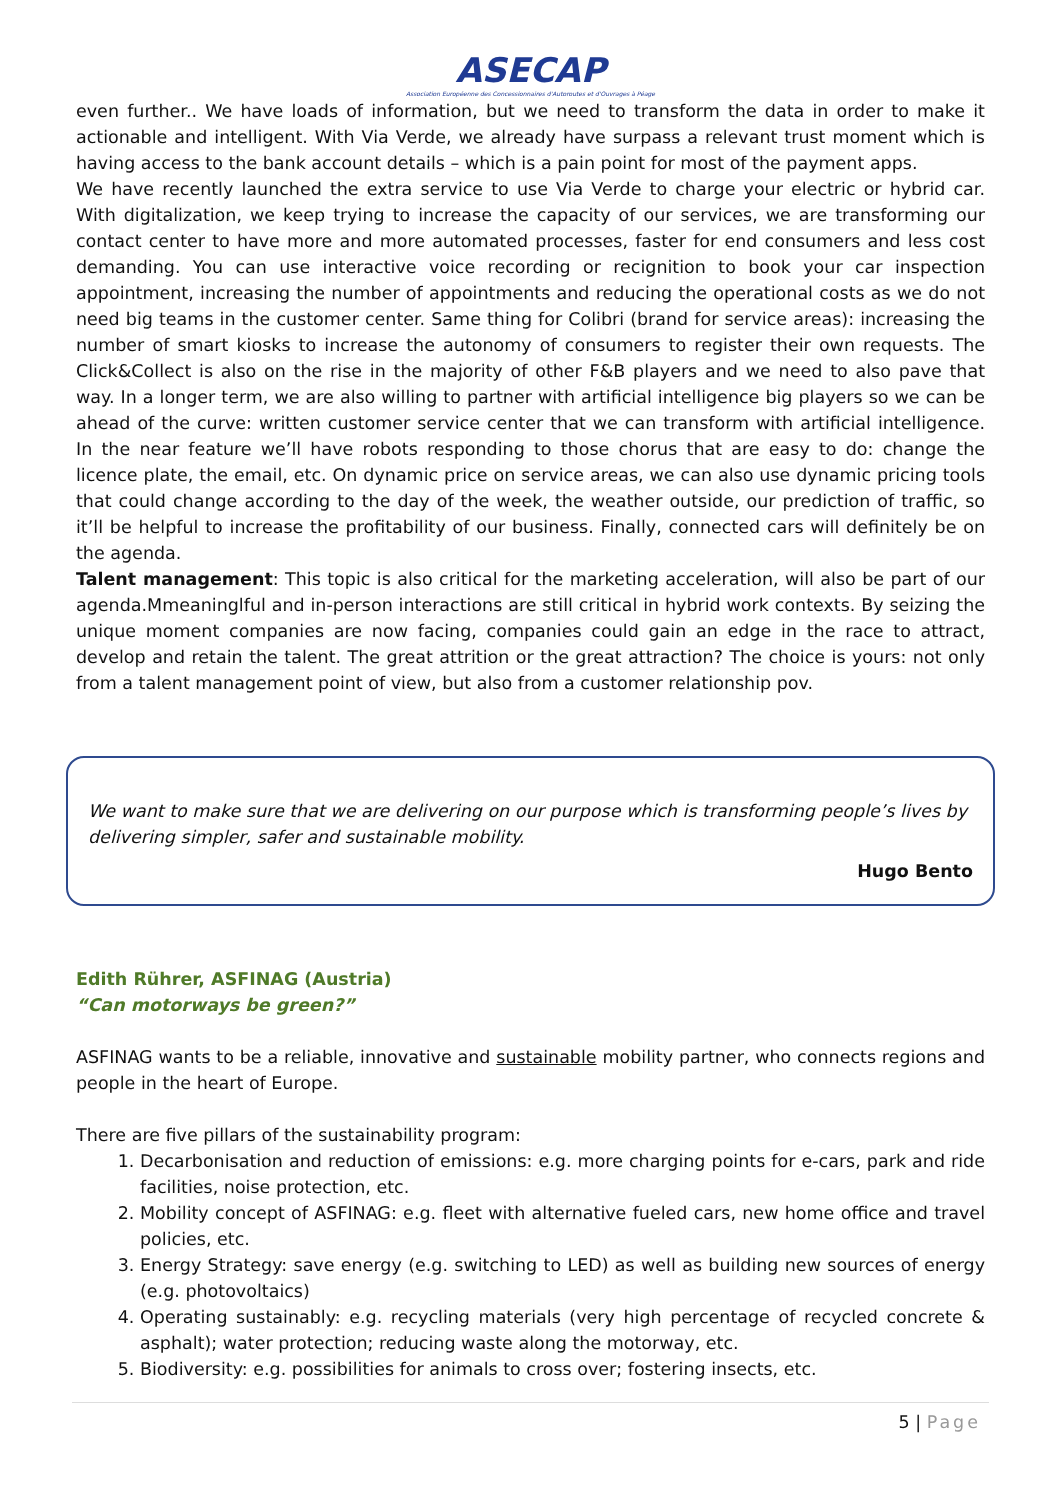ASECAP
Association Européenne des Concessionnaires d'Autoroutes et d'Ouvrages à Péage
even further.. We have loads of information, but we need to transform the data in order to make it actionable and intelligent. With Via Verde, we already have surpass a relevant trust moment which is having access to the bank account details – which is a pain point for most of the payment apps.
We have recently launched the extra service to use Via Verde to charge your electric or hybrid car. With digitalization, we keep trying to increase the capacity of our services, we are transforming our contact center to have more and more automated processes, faster for end consumers and less cost demanding. You can use interactive voice recording or recignition to book your car inspection appointment, increasing the number of appointments and reducing the operational costs as we do not need big teams in the customer center. Same thing for Colibri (brand for service areas): increasing the number of smart kiosks to increase the autonomy of consumers to register their own requests. The Click&Collect is also on the rise in the majority of other F&B players and we need to also pave that way. In a longer term, we are also willing to partner with artificial intelligence big players so we can be ahead of the curve: written customer service center that we can transform with artificial intelligence. In the near feature we’ll have robots responding to those chorus that are easy to do: change the licence plate, the email, etc. On dynamic price on service areas, we can also use dynamic pricing tools that could change according to the day of the week, the weather outside, our prediction of traffic, so it’ll be helpful to increase the profitability of our business. Finally, connected cars will definitely be on the agenda.
Talent management: This topic is also critical for the marketing acceleration, will also be part of our agenda.Mmeaninglful and in-person interactions are still critical in hybrid work contexts. By seizing the unique moment companies are now facing, companies could gain an edge in the race to attract, develop and retain the talent. The great attrition or the great attraction? The choice is yours: not only from a talent management point of view, but also from a customer relationship pov.
We want to make sure that we are delivering on our purpose which is transforming people’s lives by delivering simpler, safer and sustainable mobility.
Hugo Bento
Edith Rührer, ASFINAG (Austria)
“Can motorways be green?”
ASFINAG wants to be a reliable, innovative and sustainable mobility partner, who connects regions and people in the heart of Europe.
There are five pillars of the sustainability program:
1. Decarbonisation and reduction of emissions: e.g. more charging points for e-cars, park and ride facilities, noise protection, etc.
2. Mobility concept of ASFINAG: e.g. fleet with alternative fueled cars, new home office and travel policies, etc.
3. Energy Strategy: save energy (e.g. switching to LED) as well as building new sources of energy (e.g. photovoltaics)
4. Operating sustainably: e.g. recycling materials (very high percentage of recycled concrete & asphalt); water protection; reducing waste along the motorway, etc.
5. Biodiversity: e.g. possibilities for animals to cross over; fostering insects, etc.
5 | Page